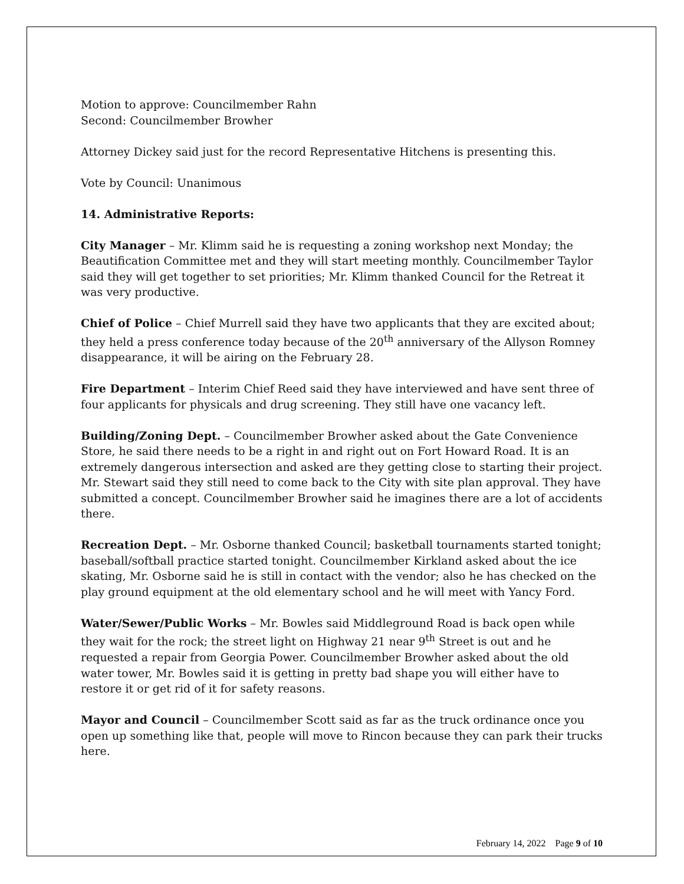Motion to approve: Councilmember Rahn
Second: Councilmember Browher
Attorney Dickey said just for the record Representative Hitchens is presenting this.
Vote by Council: Unanimous
14. Administrative Reports:
City Manager – Mr. Klimm said he is requesting a zoning workshop next Monday; the Beautification Committee met and they will start meeting monthly. Councilmember Taylor said they will get together to set priorities; Mr. Klimm thanked Council for the Retreat it was very productive.
Chief of Police – Chief Murrell said they have two applicants that they are excited about; they held a press conference today because of the 20<sup>th</sup> anniversary of the Allyson Romney disappearance, it will be airing on the February 28.
Fire Department – Interim Chief Reed said they have interviewed and have sent three of four applicants for physicals and drug screening. They still have one vacancy left.
Building/Zoning Dept. – Councilmember Browher asked about the Gate Convenience Store, he said there needs to be a right in and right out on Fort Howard Road. It is an extremely dangerous intersection and asked are they getting close to starting their project. Mr. Stewart said they still need to come back to the City with site plan approval. They have submitted a concept. Councilmember Browher said he imagines there are a lot of accidents there.
Recreation Dept. – Mr. Osborne thanked Council; basketball tournaments started tonight; baseball/softball practice started tonight. Councilmember Kirkland asked about the ice skating, Mr. Osborne said he is still in contact with the vendor; also he has checked on the play ground equipment at the old elementary school and he will meet with Yancy Ford.
Water/Sewer/Public Works – Mr. Bowles said Middleground Road is back open while they wait for the rock; the street light on Highway 21 near 9<sup>th</sup> Street is out and he requested a repair from Georgia Power. Councilmember Browher asked about the old water tower, Mr. Bowles said it is getting in pretty bad shape you will either have to restore it or get rid of it for safety reasons.
Mayor and Council – Councilmember Scott said as far as the truck ordinance once you open up something like that, people will move to Rincon because they can park their trucks here.
February 14, 2022 Page 9 of 10